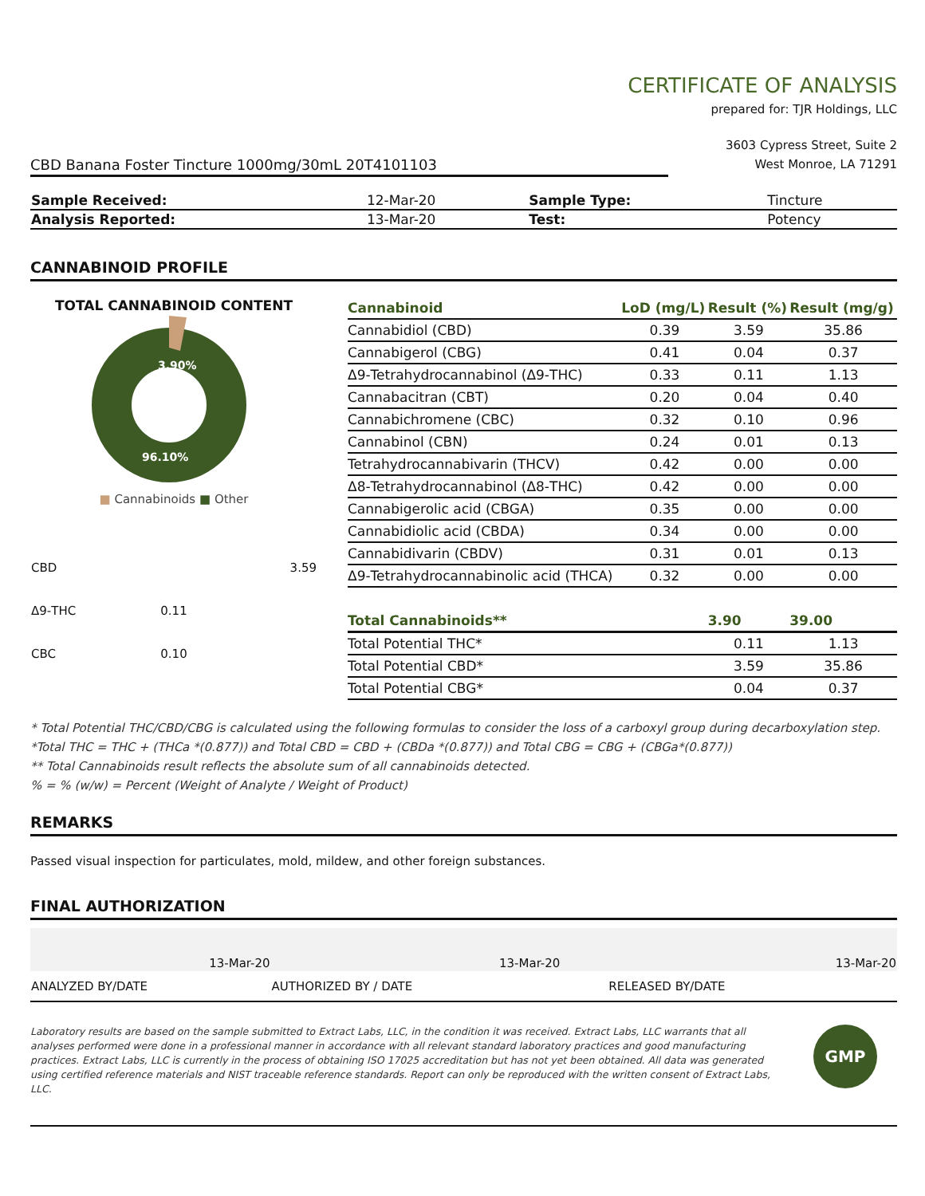CERTIFICATE OF ANALYSIS
prepared for: TJR Holdings, LLC
CBD Banana Foster Tincture 1000mg/30mL 20T4101103
3603 Cypress Street, Suite 2
West Monroe, LA 71291
| Sample Received: | 12-Mar-20 | Sample Type: | Tincture |
| Analysis Reported: | 13-Mar-20 | Test: | Potency |
CANNABINOID PROFILE
TOTAL CANNABINOID CONTENT
3.90%
96.10%
■ Cannabinoids ■ Other
| CBD | | 3.59 |
| Δ9-THC | 0.11 | |
| CBC | 0.10 | |
| Cannabinoid | LoD (mg/L) | Result (%) | Result (mg/g) |
| --- | --- | --- | --- |
| Cannabidiol (CBD) | 0.39 | 3.59 | 35.86 |
| Cannabigerol (CBG) | 0.41 | 0.04 | 0.37 |
| Δ9-Tetrahydrocannabinol (Δ9-THC) | 0.33 | 0.11 | 1.13 |
| Cannabacitran (CBT) | 0.20 | 0.04 | 0.40 |
| Cannabichromene (CBC) | 0.32 | 0.10 | 0.96 |
| Cannabinol (CBN) | 0.24 | 0.01 | 0.13 |
| Tetrahydrocannabivarin (THCV) | 0.42 | 0.00 | 0.00 |
| Δ8-Tetrahydrocannabinol (Δ8-THC) | 0.42 | 0.00 | 0.00 |
| Cannabigerolic acid (CBGA) | 0.35 | 0.00 | 0.00 |
| Cannabidiolic acid (CBDA) | 0.34 | 0.00 | 0.00 |
| Cannabidivarin (CBDV) | 0.31 | 0.01 | 0.13 |
| Δ9-Tetrahydrocannabinolic acid (THCA) | 0.32 | 0.00 | 0.00 |
| Total Cannabinoids** | | 3.90 | 39.00 |
| Total Potential THC* | | 0.11 | 1.13 |
| Total Potential CBD* | | 3.59 | 35.86 |
| Total Potential CBG* | | 0.04 | 0.37 |
* Total Potential THC/CBD/CBG is calculated using the following formulas to consider the loss of a carboxyl group during decarboxylation step.
*Total THC = THC + (THCa *(0.877)) and Total CBD = CBD + (CBDa *(0.877)) and Total CBG = CBG + (CBGa*(0.877))
** Total Cannabinoids result reflects the absolute sum of all cannabinoids detected.
% = % (w/w) = Percent (Weight of Analyte / Weight of Product)
REMARKS
Passed visual inspection for particulates, mold, mildew, and other foreign substances.
FINAL AUTHORIZATION
| 13-Mar-20 | 13-Mar-20 | 13-Mar-20 |
| ANALYZED BY/DATE | AUTHORIZED BY / DATE | RELEASED BY/DATE |
Laboratory results are based on the sample submitted to Extract Labs, LLC, in the condition it was received. Extract Labs, LLC warrants that all analyses performed were done in a professional manner in accordance with all relevant standard laboratory practices and good manufacturing practices. Extract Labs, LLC is currently in the process of obtaining ISO 17025 accreditation but has not yet been obtained. All data was generated using certified reference materials and NIST traceable reference standards. Report can only be reproduced with the written consent of Extract Labs, LLC.
GMP